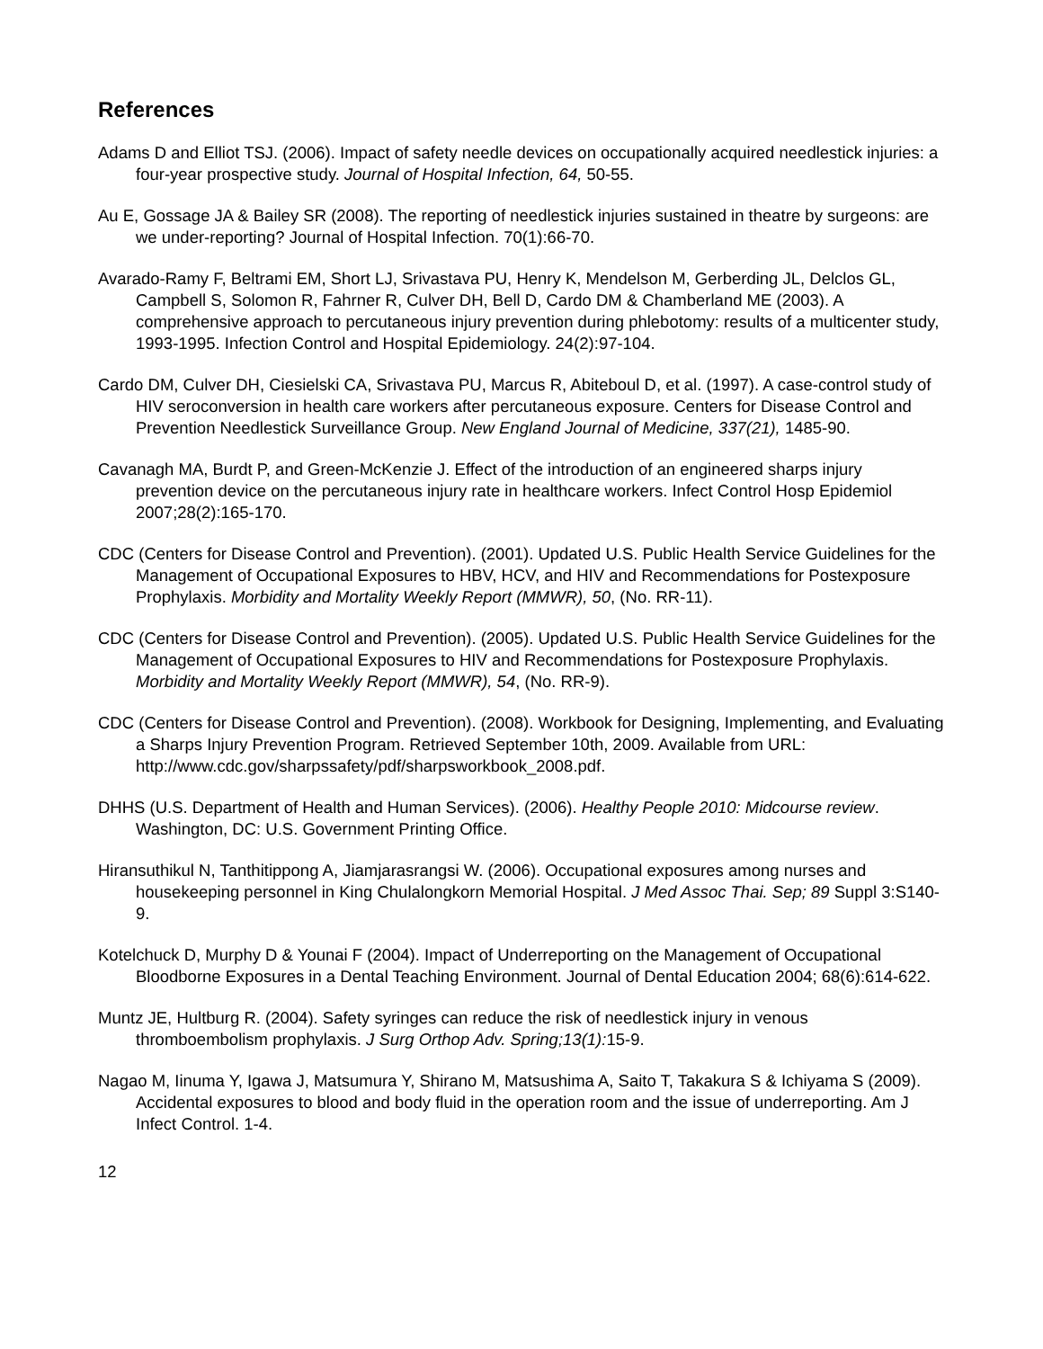References
Adams D and Elliot TSJ. (2006). Impact of safety needle devices on occupationally acquired needlestick injuries: a four-year prospective study. Journal of Hospital Infection, 64, 50-55.
Au E, Gossage JA & Bailey SR (2008). The reporting of needlestick injuries sustained in theatre by surgeons: are we under-reporting? Journal of Hospital Infection. 70(1):66-70.
Avarado-Ramy F, Beltrami EM, Short LJ, Srivastava PU, Henry K, Mendelson M, Gerberding JL, Delclos GL, Campbell S, Solomon R, Fahrner R, Culver DH, Bell D, Cardo DM & Chamberland ME (2003). A comprehensive approach to percutaneous injury prevention during phlebotomy: results of a multicenter study, 1993-1995. Infection Control and Hospital Epidemiology. 24(2):97-104.
Cardo DM, Culver DH, Ciesielski CA, Srivastava PU, Marcus R, Abiteboul D, et al. (1997). A case-control study of HIV seroconversion in health care workers after percutaneous exposure. Centers for Disease Control and Prevention Needlestick Surveillance Group. New England Journal of Medicine, 337(21), 1485-90.
Cavanagh MA, Burdt P, and Green-McKenzie J. Effect of the introduction of an engineered sharps injury prevention device on the percutaneous injury rate in healthcare workers. Infect Control Hosp Epidemiol 2007;28(2):165-170.
CDC (Centers for Disease Control and Prevention). (2001). Updated U.S. Public Health Service Guidelines for the Management of Occupational Exposures to HBV, HCV, and HIV and Recommendations for Postexposure Prophylaxis. Morbidity and Mortality Weekly Report (MMWR), 50, (No. RR-11).
CDC (Centers for Disease Control and Prevention). (2005). Updated U.S. Public Health Service Guidelines for the Management of Occupational Exposures to HIV and Recommendations for Postexposure Prophylaxis. Morbidity and Mortality Weekly Report (MMWR), 54, (No. RR-9).
CDC (Centers for Disease Control and Prevention). (2008). Workbook for Designing, Implementing, and Evaluating a Sharps Injury Prevention Program. Retrieved September 10th, 2009. Available from URL: http://www.cdc.gov/sharpssafety/pdf/sharpsworkbook_2008.pdf.
DHHS (U.S. Department of Health and Human Services). (2006). Healthy People 2010: Midcourse review. Washington, DC: U.S. Government Printing Office.
Hiransuthikul N, Tanthitippong A, Jiamjarasrangsi W. (2006). Occupational exposures among nurses and housekeeping personnel in King Chulalongkorn Memorial Hospital. J Med Assoc Thai. Sep; 89 Suppl 3:S140-9.
Kotelchuck D, Murphy D & Younai F (2004). Impact of Underreporting on the Management of Occupational Bloodborne Exposures in a Dental Teaching Environment. Journal of Dental Education 2004; 68(6):614-622.
Muntz JE, Hultburg R. (2004). Safety syringes can reduce the risk of needlestick injury in venous thromboembolism prophylaxis. J Surg Orthop Adv. Spring;13(1): 15-9.
Nagao M, Iinuma Y, Igawa J, Matsumura Y, Shirano M, Matsushima A, Saito T, Takakura S & Ichiyama S (2009). Accidental exposures to blood and body fluid in the operation room and the issue of underreporting. Am J Infect Control. 1-4.
12